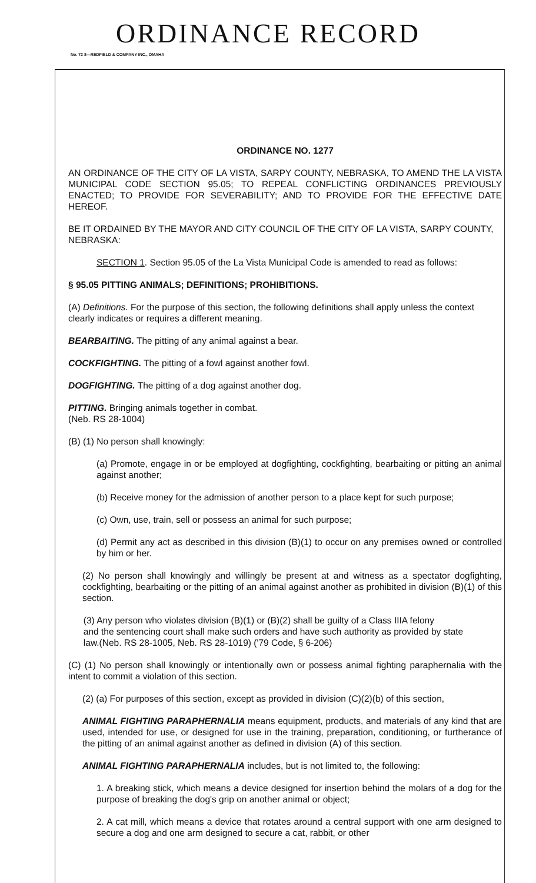ORDINANCE RECORD
No. 72 8—REDFIELD & COMPANY INC., OMAHA
ORDINANCE NO. 1277
AN ORDINANCE OF THE CITY OF LA VISTA, SARPY COUNTY, NEBRASKA, TO AMEND THE LA VISTA MUNICIPAL CODE SECTION 95.05; TO REPEAL CONFLICTING ORDINANCES PREVIOUSLY ENACTED; TO PROVIDE FOR SEVERABILITY; AND TO PROVIDE FOR THE EFFECTIVE DATE HEREOF.
BE IT ORDAINED BY THE MAYOR AND CITY COUNCIL OF THE CITY OF LA VISTA, SARPY COUNTY, NEBRASKA:
SECTION 1. Section 95.05 of the La Vista Municipal Code is amended to read as follows:
§ 95.05 PITTING ANIMALS; DEFINITIONS; PROHIBITIONS.
(A) Definitions. For the purpose of this section, the following definitions shall apply unless the context clearly indicates or requires a different meaning.
BEARBAITING. The pitting of any animal against a bear.
COCKFIGHTING. The pitting of a fowl against another fowl.
DOGFIGHTING. The pitting of a dog against another dog.
PITTING. Bringing animals together in combat.
(Neb. RS 28-1004)
(B) (1) No person shall knowingly:
(a) Promote, engage in or be employed at dogfighting, cockfighting, bearbaiting or pitting an animal against another;
(b) Receive money for the admission of another person to a place kept for such purpose;
(c) Own, use, train, sell or possess an animal for such purpose;
(d) Permit any act as described in this division (B)(1) to occur on any premises owned or controlled by him or her.
(2) No person shall knowingly and willingly be present at and witness as a spectator dogfighting, cockfighting, bearbaiting or the pitting of an animal against another as prohibited in division (B)(1) of this section.
(3) Any person who violates division (B)(1) or (B)(2) shall be guilty of a Class IIIA felony
and the sentencing court shall make such orders and have such authority as provided by state
law.(Neb. RS 28-1005, Neb. RS 28-1019) ('79 Code, § 6-206)
(C) (1) No person shall knowingly or intentionally own or possess animal fighting paraphernalia with the intent to commit a violation of this section.
(2) (a) For purposes of this section, except as provided in division (C)(2)(b) of this section,
ANIMAL FIGHTING PARAPHERNALIA means equipment, products, and materials of any kind that are used, intended for use, or designed for use in the training, preparation, conditioning, or furtherance of the pitting of an animal against another as defined in division (A) of this section.
ANIMAL FIGHTING PARAPHERNALIA includes, but is not limited to, the following:
1. A breaking stick, which means a device designed for insertion behind the molars of a dog for the purpose of breaking the dog's grip on another animal or object;
2. A cat mill, which means a device that rotates around a central support with one arm designed to secure a dog and one arm designed to secure a cat, rabbit, or other